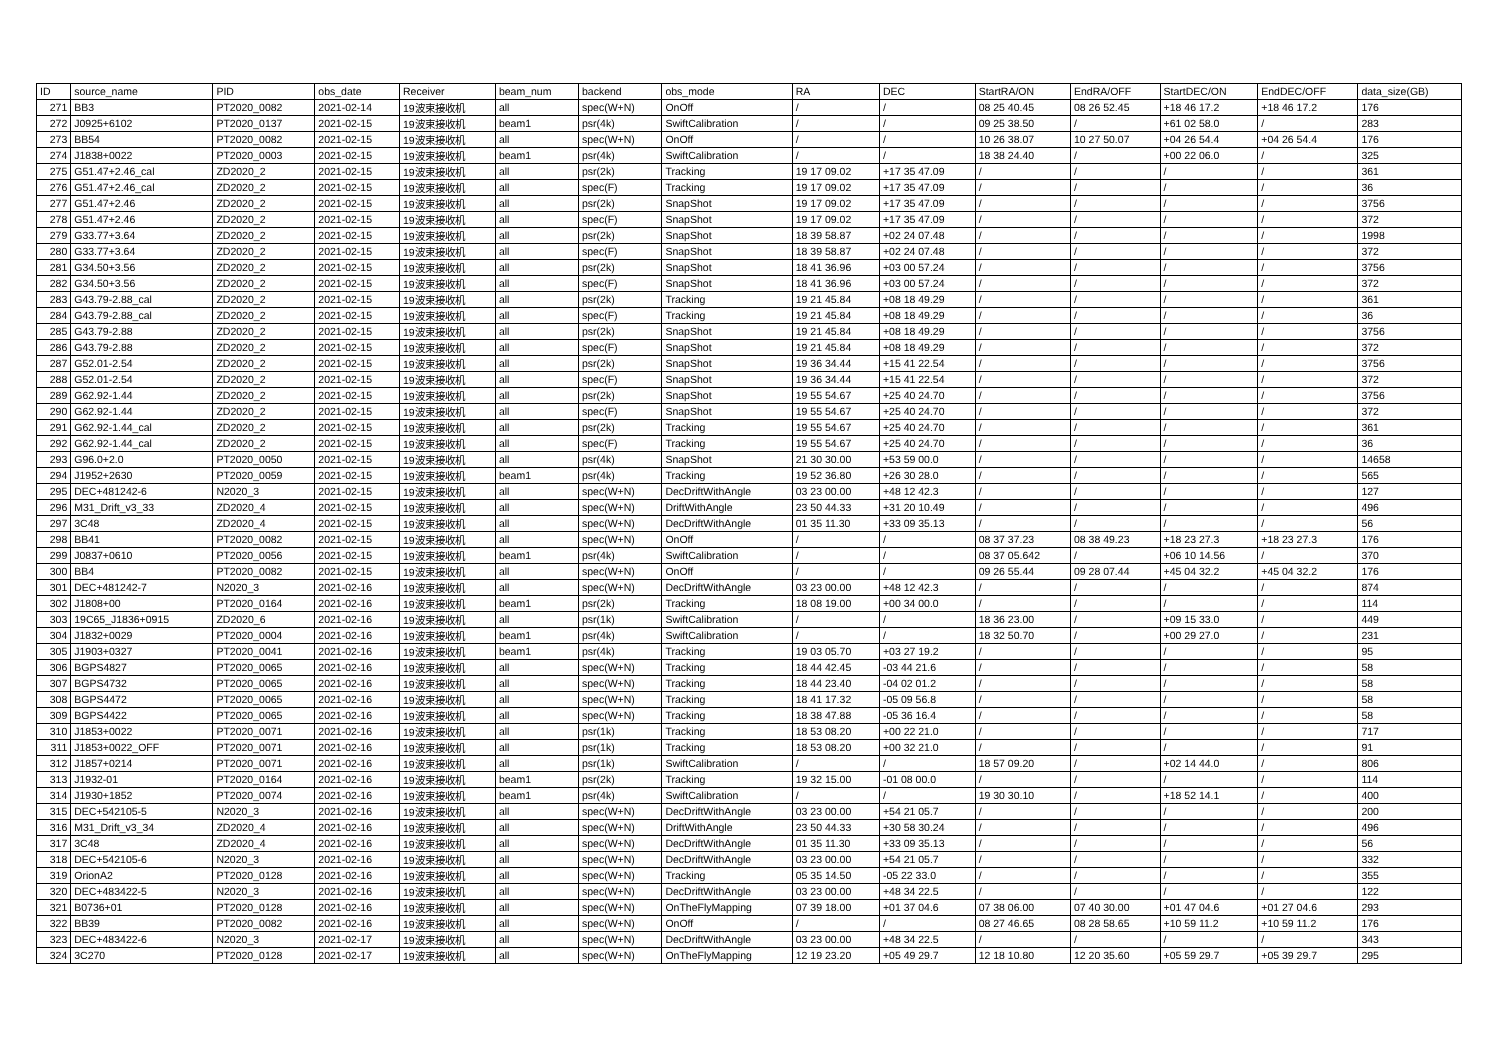| ID | source_name | PID | obs_date | Receiver | beam_num | backend | obs_mode | RA | DEC | StartRA/ON | EndRA/OFF | StartDEC/ON | EndDEC/OFF | data_size(GB) |
| --- | --- | --- | --- | --- | --- | --- | --- | --- | --- | --- | --- | --- | --- | --- |
| 271 | BB3 | PT2020_0082 | 2021-02-14 | 19波束接收机 | all | spec(W+N) | OnOff | / | / | 08 25 40.45 | 08 26 52.45 | +18 46 17.2 | +18 46 17.2 | 176 |
| 272 | J0925+6102 | PT2020_0137 | 2021-02-15 | 19波束接收机 | beam1 | psr(4k) | SwiftCalibration | / | / | 09 25 38.50 | / | +61 02 58.0 | / | 283 |
| 273 | BB54 | PT2020_0082 | 2021-02-15 | 19波束接收机 | all | spec(W+N) | OnOff | / | / | 10 26 38.07 | 10 27 50.07 | +04 26 54.4 | +04 26 54.4 | 176 |
| 274 | J1838+0022 | PT2020_0003 | 2021-02-15 | 19波束接收机 | beam1 | psr(4k) | SwiftCalibration | / | / | 18 38 24.40 | / | +00 22 06.0 | / | 325 |
| 275 | G51.47+2.46_cal | ZD2020_2 | 2021-02-15 | 19波束接收机 | all | psr(2k) | Tracking | 19 17 09.02 | +17 35 47.09 | / | / | / | / | 361 |
| 276 | G51.47+2.46_cal | ZD2020_2 | 2021-02-15 | 19波束接收机 | all | spec(F) | Tracking | 19 17 09.02 | +17 35 47.09 | / | / | / | / | 36 |
| 277 | G51.47+2.46 | ZD2020_2 | 2021-02-15 | 19波束接收机 | all | psr(2k) | SnapShot | 19 17 09.02 | +17 35 47.09 | / | / | / | / | 3756 |
| 278 | G51.47+2.46 | ZD2020_2 | 2021-02-15 | 19波束接收机 | all | spec(F) | SnapShot | 19 17 09.02 | +17 35 47.09 | / | / | / | / | 372 |
| 279 | G33.77+3.64 | ZD2020_2 | 2021-02-15 | 19波束接收机 | all | psr(2k) | SnapShot | 18 39 58.87 | +02 24 07.48 | / | / | / | / | 1998 |
| 280 | G33.77+3.64 | ZD2020_2 | 2021-02-15 | 19波束接收机 | all | spec(F) | SnapShot | 18 39 58.87 | +02 24 07.48 | / | / | / | / | 372 |
| 281 | G34.50+3.56 | ZD2020_2 | 2021-02-15 | 19波束接收机 | all | psr(2k) | SnapShot | 18 41 36.96 | +03 00 57.24 | / | / | / | / | 3756 |
| 282 | G34.50+3.56 | ZD2020_2 | 2021-02-15 | 19波束接收机 | all | spec(F) | SnapShot | 18 41 36.96 | +03 00 57.24 | / | / | / | / | 372 |
| 283 | G43.79-2.88_cal | ZD2020_2 | 2021-02-15 | 19波束接收机 | all | psr(2k) | Tracking | 19 21 45.84 | +08 18 49.29 | / | / | / | / | 361 |
| 284 | G43.79-2.88_cal | ZD2020_2 | 2021-02-15 | 19波束接收机 | all | spec(F) | Tracking | 19 21 45.84 | +08 18 49.29 | / | / | / | / | 36 |
| 285 | G43.79-2.88 | ZD2020_2 | 2021-02-15 | 19波束接收机 | all | psr(2k) | SnapShot | 19 21 45.84 | +08 18 49.29 | / | / | / | / | 3756 |
| 286 | G43.79-2.88 | ZD2020_2 | 2021-02-15 | 19波束接收机 | all | spec(F) | SnapShot | 19 21 45.84 | +08 18 49.29 | / | / | / | / | 372 |
| 287 | G52.01-2.54 | ZD2020_2 | 2021-02-15 | 19波束接收机 | all | psr(2k) | SnapShot | 19 36 34.44 | +15 41 22.54 | / | / | / | / | 3756 |
| 288 | G52.01-2.54 | ZD2020_2 | 2021-02-15 | 19波束接收机 | all | spec(F) | SnapShot | 19 36 34.44 | +15 41 22.54 | / | / | / | / | 372 |
| 289 | G62.92-1.44 | ZD2020_2 | 2021-02-15 | 19波束接收机 | all | psr(2k) | SnapShot | 19 55 54.67 | +25 40 24.70 | / | / | / | / | 3756 |
| 290 | G62.92-1.44 | ZD2020_2 | 2021-02-15 | 19波束接收机 | all | spec(F) | SnapShot | 19 55 54.67 | +25 40 24.70 | / | / | / | / | 372 |
| 291 | G62.92-1.44_cal | ZD2020_2 | 2021-02-15 | 19波束接收机 | all | psr(2k) | Tracking | 19 55 54.67 | +25 40 24.70 | / | / | / | / | 361 |
| 292 | G62.92-1.44_cal | ZD2020_2 | 2021-02-15 | 19波束接收机 | all | spec(F) | Tracking | 19 55 54.67 | +25 40 24.70 | / | / | / | / | 36 |
| 293 | G96.0+2.0 | PT2020_0050 | 2021-02-15 | 19波束接收机 | all | psr(4k) | SnapShot | 21 30 30.00 | +53 59 00.0 | / | / | / | / | 14658 |
| 294 | J1952+2630 | PT2020_0059 | 2021-02-15 | 19波束接收机 | beam1 | psr(4k) | Tracking | 19 52 36.80 | +26 30 28.0 | / | / | / | / | 565 |
| 295 | DEC+481242-6 | N2020_3 | 2021-02-15 | 19波束接收机 | all | spec(W+N) | DecDriftWithAngle | 03 23 00.00 | +48 12 42.3 | / | / | / | / | 127 |
| 296 | M31_Drift_v3_33 | ZD2020_4 | 2021-02-15 | 19波束接收机 | all | spec(W+N) | DriftWithAngle | 23 50 44.33 | +31 20 10.49 | / | / | / | / | 496 |
| 297 | 3C48 | ZD2020_4 | 2021-02-15 | 19波束接收机 | all | spec(W+N) | DecDriftWithAngle | 01 35 11.30 | +33 09 35.13 | / | / | / | / | 56 |
| 298 | BB41 | PT2020_0082 | 2021-02-15 | 19波束接收机 | all | spec(W+N) | OnOff | / | / | 08 37 37.23 | 08 38 49.23 | +18 23 27.3 | +18 23 27.3 | 176 |
| 299 | J0837+0610 | PT2020_0056 | 2021-02-15 | 19波束接收机 | beam1 | psr(4k) | SwiftCalibration | / | / | 08 37 05.642 | / | +06 10 14.56 | / | 370 |
| 300 | BB4 | PT2020_0082 | 2021-02-15 | 19波束接收机 | all | spec(W+N) | OnOff | / | / | 09 26 55.44 | 09 28 07.44 | +45 04 32.2 | +45 04 32.2 | 176 |
| 301 | DEC+481242-7 | N2020_3 | 2021-02-16 | 19波束接收机 | all | spec(W+N) | DecDriftWithAngle | 03 23 00.00 | +48 12 42.3 | / | / | / | / | 874 |
| 302 | J1808+00 | PT2020_0164 | 2021-02-16 | 19波束接收机 | beam1 | psr(2k) | Tracking | 18 08 19.00 | +00 34 00.0 | / | / | / | / | 114 |
| 303 | 19C65_J1836+0915 | ZD2020_6 | 2021-02-16 | 19波束接收机 | all | psr(1k) | SwiftCalibration | / | / | 18 36 23.00 | / | +09 15 33.0 | / | 449 |
| 304 | J1832+0029 | PT2020_0004 | 2021-02-16 | 19波束接收机 | beam1 | psr(4k) | SwiftCalibration | / | / | 18 32 50.70 | / | +00 29 27.0 | / | 231 |
| 305 | J1903+0327 | PT2020_0041 | 2021-02-16 | 19波束接收机 | beam1 | psr(4k) | Tracking | 19 03 05.70 | +03 27 19.2 | / | / | / | / | 95 |
| 306 | BGPS4827 | PT2020_0065 | 2021-02-16 | 19波束接收机 | all | spec(W+N) | Tracking | 18 44 42.45 | -03 44 21.6 | / | / | / | / | 58 |
| 307 | BGPS4732 | PT2020_0065 | 2021-02-16 | 19波束接收机 | all | spec(W+N) | Tracking | 18 44 23.40 | -04 02 01.2 | / | / | / | / | 58 |
| 308 | BGPS4472 | PT2020_0065 | 2021-02-16 | 19波束接收机 | all | spec(W+N) | Tracking | 18 41 17.32 | -05 09 56.8 | / | / | / | / | 58 |
| 309 | BGPS4422 | PT2020_0065 | 2021-02-16 | 19波束接收机 | all | spec(W+N) | Tracking | 18 38 47.88 | -05 36 16.4 | / | / | / | / | 58 |
| 310 | J1853+0022 | PT2020_0071 | 2021-02-16 | 19波束接收机 | all | psr(1k) | Tracking | 18 53 08.20 | +00 22 21.0 | / | / | / | / | 717 |
| 311 | J1853+0022_OFF | PT2020_0071 | 2021-02-16 | 19波束接收机 | all | psr(1k) | Tracking | 18 53 08.20 | +00 32 21.0 | / | / | / | / | 91 |
| 312 | J1857+0214 | PT2020_0071 | 2021-02-16 | 19波束接收机 | all | psr(1k) | SwiftCalibration | / | / | 18 57 09.20 | / | +02 14 44.0 | / | 806 |
| 313 | J1932-01 | PT2020_0164 | 2021-02-16 | 19波束接收机 | beam1 | psr(2k) | Tracking | 19 32 15.00 | -01 08 00.0 | / | / | / | / | 114 |
| 314 | J1930+1852 | PT2020_0074 | 2021-02-16 | 19波束接收机 | beam1 | psr(4k) | SwiftCalibration | / | / | 19 30 30.10 | / | +18 52 14.1 | / | 400 |
| 315 | DEC+542105-5 | N2020_3 | 2021-02-16 | 19波束接收机 | all | spec(W+N) | DecDriftWithAngle | 03 23 00.00 | +54 21 05.7 | / | / | / | / | 200 |
| 316 | M31_Drift_v3_34 | ZD2020_4 | 2021-02-16 | 19波束接收机 | all | spec(W+N) | DriftWithAngle | 23 50 44.33 | +30 58 30.24 | / | / | / | / | 496 |
| 317 | 3C48 | ZD2020_4 | 2021-02-16 | 19波束接收机 | all | spec(W+N) | DecDriftWithAngle | 01 35 11.30 | +33 09 35.13 | / | / | / | / | 56 |
| 318 | DEC+542105-6 | N2020_3 | 2021-02-16 | 19波束接收机 | all | spec(W+N) | DecDriftWithAngle | 03 23 00.00 | +54 21 05.7 | / | / | / | / | 332 |
| 319 | OrionA2 | PT2020_0128 | 2021-02-16 | 19波束接收机 | all | spec(W+N) | Tracking | 05 35 14.50 | -05 22 33.0 | / | / | / | / | 355 |
| 320 | DEC+483422-5 | N2020_3 | 2021-02-16 | 19波束接收机 | all | spec(W+N) | DecDriftWithAngle | 03 23 00.00 | +48 34 22.5 | / | / | / | / | 122 |
| 321 | B0736+01 | PT2020_0128 | 2021-02-16 | 19波束接收机 | all | spec(W+N) | OnTheFlyMapping | 07 39 18.00 | +01 37 04.6 | 07 38 06.00 | 07 40 30.00 | +01 47 04.6 | +01 27 04.6 | 293 |
| 322 | BB39 | PT2020_0082 | 2021-02-16 | 19波束接收机 | all | spec(W+N) | OnOff | / | / | 08 27 46.65 | 08 28 58.65 | +10 59 11.2 | +10 59 11.2 | 176 |
| 323 | DEC+483422-6 | N2020_3 | 2021-02-17 | 19波束接收机 | all | spec(W+N) | DecDriftWithAngle | 03 23 00.00 | +48 34 22.5 | / | / | / | / | 343 |
| 324 | 3C270 | PT2020_0128 | 2021-02-17 | 19波束接收机 | all | spec(W+N) | OnTheFlyMapping | 12 19 23.20 | +05 49 29.7 | 12 18 10.80 | 12 20 35.60 | +05 59 29.7 | +05 39 29.7 | 295 |